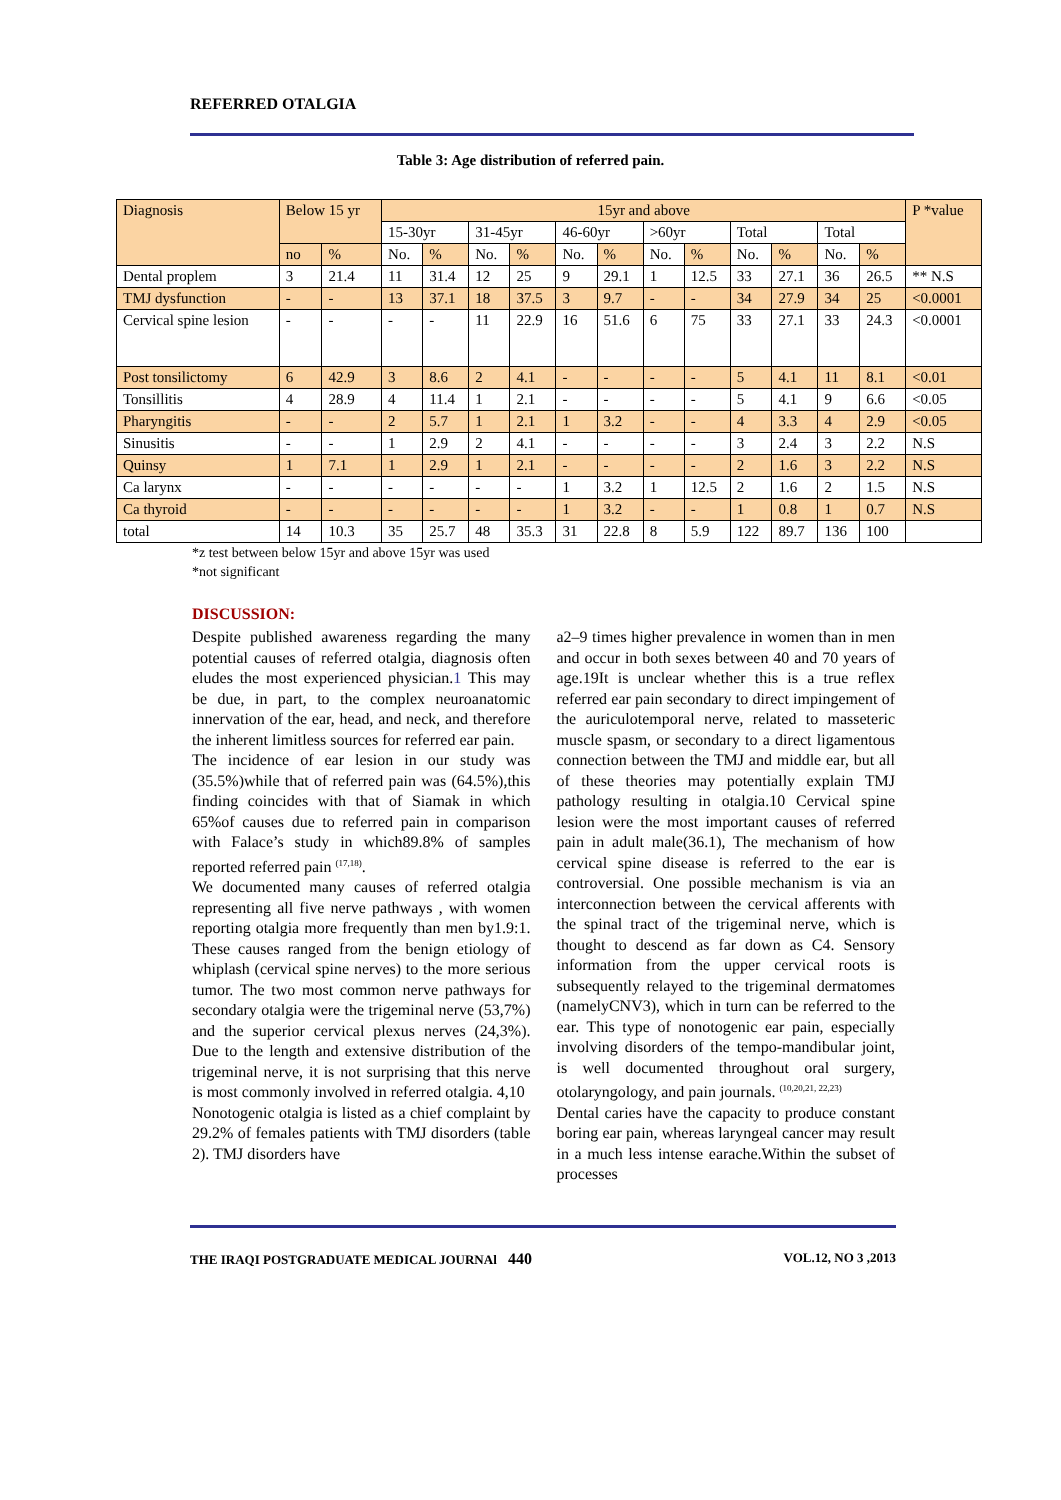REFERRED OTALGIA
Table 3: Age distribution of referred pain.
| Diagnosis | Below 15 yr | | 15yr and above | | | | | | | | | | | | P *value |
| | | | 15-30yr | | 31-45yr | | 46-60yr | | >60yr | | Total | | Total | | |
| | no | % | No. | % | No. | % | No. | % | No. | % | No. | % | No. | % | |
| Dental proplem | 3 | 21.4 | 11 | 31.4 | 12 | 25 | 9 | 29.1 | 1 | 12.5 | 33 | 27.1 | 36 | 26.5 | ** N.S |
| TMJ dysfunction | - | - | 13 | 37.1 | 18 | 37.5 | 3 | 9.7 | - | - | 34 | 27.9 | 34 | 25 | <0.0001 |
| Cervical spine lesion | - | - | - | - | 11 | 22.9 | 16 | 51.6 | 6 | 75 | 33 | 27.1 | 33 | 24.3 | <0.0001 |
| Post tonsilictomy | 6 | 42.9 | 3 | 8.6 | 2 | 4.1 | - | - | - | - | 5 | 4.1 | 11 | 8.1 | <0.01 |
| Tonsillitis | 4 | 28.9 | 4 | 11.4 | 1 | 2.1 | - | - | - | - | 5 | 4.1 | 9 | 6.6 | <0.05 |
| Pharyngitis | - | - | 2 | 5.7 | 1 | 2.1 | 1 | 3.2 | - | - | 4 | 3.3 | 4 | 2.9 | <0.05 |
| Sinusitis | - | - | 1 | 2.9 | 2 | 4.1 | - | - | - | - | 3 | 2.4 | 3 | 2.2 | N.S |
| Quinsy | 1 | 7.1 | 1 | 2.9 | 1 | 2.1 | - | - | - | - | 2 | 1.6 | 3 | 2.2 | N.S |
| Ca larynx | - | - | - | - | - | - | 1 | 3.2 | 1 | 12.5 | 2 | 1.6 | 2 | 1.5 | N.S |
| Ca thyroid | - | - | - | - | - | - | 1 | 3.2 | - | - | 1 | 0.8 | 1 | 0.7 | N.S |
| total | 14 | 10.3 | 35 | 25.7 | 48 | 35.3 | 31 | 22.8 | 8 | 5.9 | 122 | 89.7 | 136 | 100 | |
*z test between below 15yr and above 15yr was used
*not significant
DISCUSSION:
Despite published awareness regarding the many potential causes of referred otalgia, diagnosis often eludes the most experienced physician.1 This may be due, in part, to the complex neuroanatomic innervation of the ear, head, and neck, and therefore the inherent limitless sources for referred ear pain.
The incidence of ear lesion in our study was (35.5%)while that of referred pain was (64.5%),this finding coincides with that of Siamak in which 65%of causes due to referred pain in comparison with Falace’s study in which89.8% of samples reported referred pain <sup>(17,18)</sup>.
We documented many causes of referred otalgia representing all five nerve pathways , with women reporting otalgia more frequently than men by1.9:1. These causes ranged from the benign etiology of whiplash (cervical spine nerves) to the more serious tumor. The two most common nerve pathways for secondary otalgia were the trigeminal nerve (53,7%) and the superior cervical plexus nerves (24,3%). Due to the length and extensive distribution of the trigeminal nerve, it is not surprising that this nerve is most commonly involved in referred otalgia. 4,10
Nonotogenic otalgia is listed as a chief complaint by 29.2% of females patients with TMJ disorders (table 2). TMJ disorders have
a2–9 times higher prevalence in women than in men and occur in both sexes between 40 and 70 years of age.19It is unclear whether this is a true reflex referred ear pain secondary to direct impingement of the auriculotemporal nerve, related to masseteric muscle spasm, or secondary to a direct ligamentous connection between the TMJ and middle ear, but all of these theories may potentially explain TMJ pathology resulting in otalgia.10 Cervical spine lesion were the most important causes of referred pain in adult male(36.1), The mechanism of how cervical spine disease is referred to the ear is controversial. One possible mechanism is via an interconnection between the cervical afferents with the spinal tract of the trigeminal nerve, which is thought to descend as far down as C4. Sensory information from the upper cervical roots is subsequently relayed to the trigeminal dermatomes (namelyCNV3), which in turn can be referred to the ear. This type of nonotogenic ear pain, especially involving disorders of the tempo-mandibular joint, is well documented throughout oral surgery, otolaryngology, and pain journals. <sup>(10,20,21, 22,23)</sup>
Dental caries have the capacity to produce constant boring ear pain, whereas laryngeal cancer may result in a much less intense earache.Within the subset of processes
THE IRAQI POSTGRADUATE MEDICAL JOURNAl 440 VOL.12, NO 3 ,2013